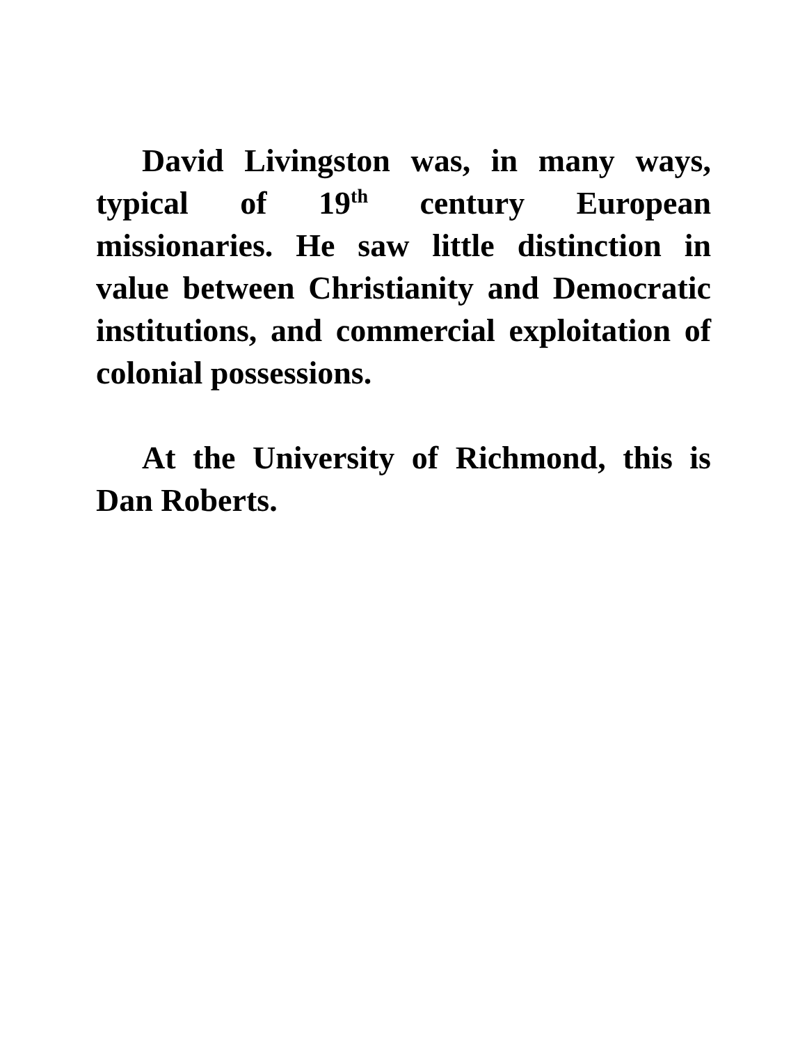David Livingston was, in many ways, typical of 19<sup>th</sup> century European missionaries. He saw little distinction in value between Christianity and Democratic institutions, and commercial exploitation of colonial possessions.
At the University of Richmond, this is Dan Roberts.